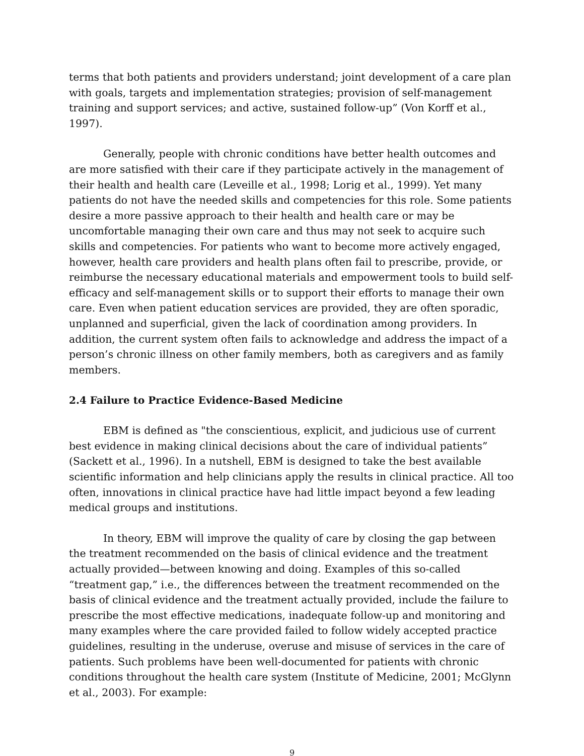terms that both patients and providers understand; joint development of a care plan with goals, targets and implementation strategies; provision of self-management training and support services; and active, sustained follow-up” (Von Korff et al., 1997).
Generally, people with chronic conditions have better health outcomes and are more satisfied with their care if they participate actively in the management of their health and health care (Leveille et al., 1998; Lorig et al., 1999). Yet many patients do not have the needed skills and competencies for this role. Some patients desire a more passive approach to their health and health care or may be uncomfortable managing their own care and thus may not seek to acquire such skills and competencies. For patients who want to become more actively engaged, however, health care providers and health plans often fail to prescribe, provide, or reimburse the necessary educational materials and empowerment tools to build self-efficacy and self-management skills or to support their efforts to manage their own care. Even when patient education services are provided, they are often sporadic, unplanned and superficial, given the lack of coordination among providers. In addition, the current system often fails to acknowledge and address the impact of a person’s chronic illness on other family members, both as caregivers and as family members.
2.4 Failure to Practice Evidence-Based Medicine
EBM is defined as "the conscientious, explicit, and judicious use of current best evidence in making clinical decisions about the care of individual patients” (Sackett et al., 1996). In a nutshell, EBM is designed to take the best available scientific information and help clinicians apply the results in clinical practice. All too often, innovations in clinical practice have had little impact beyond a few leading medical groups and institutions.
In theory, EBM will improve the quality of care by closing the gap between the treatment recommended on the basis of clinical evidence and the treatment actually provided—between knowing and doing. Examples of this so-called “treatment gap,” i.e., the differences between the treatment recommended on the basis of clinical evidence and the treatment actually provided, include the failure to prescribe the most effective medications, inadequate follow-up and monitoring and many examples where the care provided failed to follow widely accepted practice guidelines, resulting in the underuse, overuse and misuse of services in the care of patients. Such problems have been well-documented for patients with chronic conditions throughout the health care system (Institute of Medicine, 2001; McGlynn et al., 2003). For example:
9